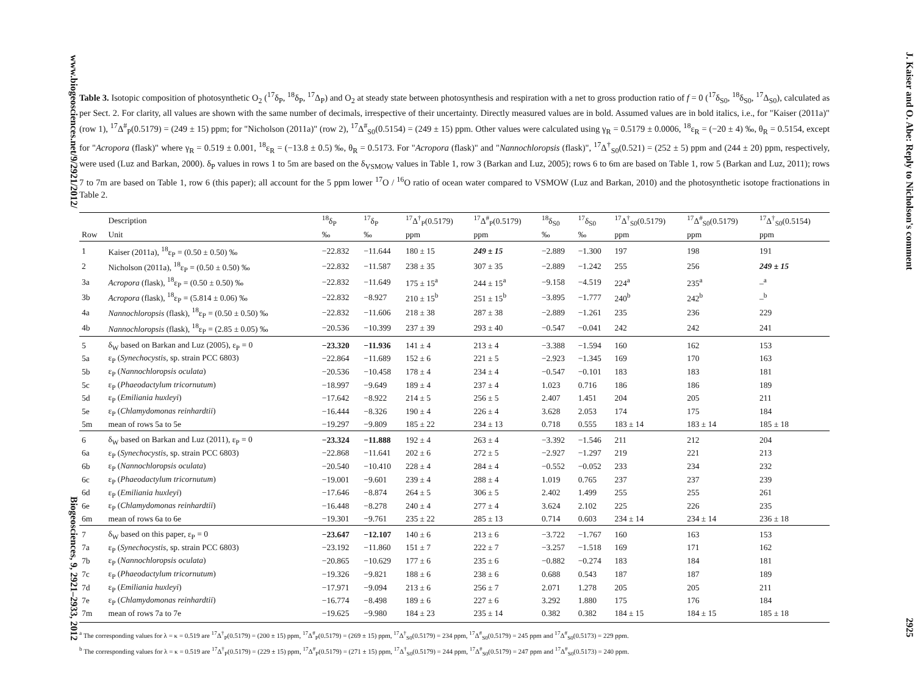www.biogeosciences.net/9/2921/2012/ Biogeosciences, 9, 2921–2933, 2012
Table 3. Isotopic composition of photosynthetic O<sub>2</sub> (<sup>17</sup>δ<sub>P</sub>, <sup>18</sup>δ<sub>P</sub>, <sup>17</sup>Δ<sub>P</sub>) and O<sub>2</sub> at steady state between photosynthesis and respiration with a net to gross production ratio of f = 0 (<sup>17</sup>δ<sub>S0</sub>, <sup>18</sup>δ<sub>S0</sub>, <sup>17</sup>Δ<sub>S0</sub>), calculated as per Sect. 2. For clarity, all values are shown with the same number of decimals, irrespective of their uncertainty. Directly measured values are in bold. Assumed values are in bold italics, i.e., for "Kaiser (2011a)" (row 1), <sup>17</sup>Δ<sup>#</sup><sub>P</sub>(0.5179) = (249 ± 15) ppm; for "Nicholson (2011a)" (row 2), <sup>17</sup>Δ<sup>#</sup><sub>S0</sub>(0.5154) = (249 ± 15) ppm. Other values were calculated using γ<sub>R</sub> = 0.5179 ± 0.0006, <sup>18</sup>ε<sub>R</sub> = (−20 ± 4) ‰, θ<sub>R</sub> = 0.5154, except for "Acropora (flask)" where γ<sub>R</sub> = 0.519 ± 0.001, <sup>18</sup>ε<sub>R</sub> = (−13.8 ± 0.5) ‰, θ<sub>R</sub> = 0.5173. For "Acropora (flask)" and "Nannochloropsis (flask)", <sup>17</sup>Δ<sup>†</sup><sub>S0</sub>(0.521) = (252 ± 5) ppm and (244 ± 20) ppm, respectively, were used (Luz and Barkan, 2000). δ<sub>P</sub> values in rows 1 to 5m are based on the δ<sub>VSMOW</sub> values in Table 1, row 3 (Barkan and Luz, 2005); rows 6 to 6m are based on Table 1, row 5 (Barkan and Luz, 2011); rows 7 to 7m are based on Table 1, row 6 (this paper); all account for the 5 ppm lower <sup>17</sup>O / <sup>16</sup>O ratio of ocean water compared to VSMOW (Luz and Barkan, 2010) and the photosynthetic isotope fractionations in Table 2.
| | Description | <sup>18</sup> δ<sub>P</sub> | <sup>17</sup> δ<sub>P</sub> | <sup>17</sup> Δ<sup>†</sup><sub>P</sub>(0.5179) | <sup>17</sup> Δ<sup>#</sup><sub>P</sub>(0.5179) | <sup>18</sup> δ<sub>S0</sub> | <sup>17</sup> δ<sub>S0</sub> | <sup>17</sup> Δ<sup>†</sup><sub>S0</sub>(0.5179) | <sup>17</sup> Δ<sup>#</sup><sub>S0</sub>(0.5179) | <sup>17</sup> Δ<sup>†</sup><sub>S0</sub>(0.5154) |
| --- | --- | --- | --- | --- | --- | --- | --- | --- | --- | --- |
| Row | Unit | ‰ | ‰ | ppm | ppm | ‰ | ‰ | ppm | ppm | ppm |
| 1 | Kaiser (2011a), <sup>18</sup>ε<sub>P</sub> = (0.50 ± 0.50) ‰ | −22.832 | −11.644 | 180 ± 15 | 249 ± 15 | −2.889 | −1.300 | 197 | 198 | 191 |
| 2 | Nicholson (2011a), <sup>18</sup>ε<sub>P</sub> = (0.50 ± 0.50) ‰ | −22.832 | −11.587 | 238 ± 35 | 307 ± 35 | −2.889 | −1.242 | 255 | 256 | 249 ± 15 |
| 3a | Acropora (flask), <sup>18</sup>ε<sub>P</sub> = (0.50 ± 0.50) ‰ | −22.832 | −11.649 | 175 ± 15<sup>a</sup> | 244 ± 15<sup>a</sup> | −9.158 | −4.519 | 224<sup>a</sup> | 235<sup>a</sup> | –<sup>a</sup> |
| 3b | Acropora (flask), <sup>18</sup>ε<sub>P</sub> = (5.814 ± 0.06) ‰ | −22.832 | −8.927 | 210 ± 15<sup>b</sup> | 251 ± 15<sup>b</sup> | −3.895 | −1.777 | 240<sup>b</sup> | 242<sup>b</sup> | –<sup>b</sup> |
| 4a | Nannochloropsis (flask), <sup>18</sup>ε<sub>P</sub> = (0.50 ± 0.50) ‰ | −22.832 | −11.606 | 218 ± 38 | 287 ± 38 | −2.889 | −1.261 | 235 | 236 | 229 |
| 4b | Nannochloropsis (flask), <sup>18</sup>ε<sub>P</sub> = (2.85 ± 0.05) ‰ | −20.536 | −10.399 | 237 ± 39 | 293 ± 40 | −0.547 | −0.041 | 242 | 242 | 241 |
| 5 | δ<sub>W</sub> based on Barkan and Luz (2005), ε<sub>P</sub> = 0 | −23.320 | −11.936 | 141 ± 4 | 213 ± 4 | −3.388 | −1.594 | 160 | 162 | 153 |
| 5a | ε<sub>P</sub> ( Synechocystis , sp. strain PCC 6803) | −22.864 | −11.689 | 152 ± 6 | 221 ± 5 | −2.923 | −1.345 | 169 | 170 | 163 |
| 5b | ε<sub>P</sub> ( Nannochloropsis oculata ) | −20.536 | −10.458 | 178 ± 4 | 234 ± 4 | −0.547 | −0.101 | 183 | 183 | 181 |
| 5c | ε<sub>P</sub> ( Phaeodactylum tricornutum ) | −18.997 | −9.649 | 189 ± 4 | 237 ± 4 | 1.023 | 0.716 | 186 | 186 | 189 |
| 5d | ε<sub>P</sub> ( Emiliania huxleyi ) | −17.642 | −8.922 | 214 ± 5 | 256 ± 5 | 2.407 | 1.451 | 204 | 205 | 211 |
| 5e | ε<sub>P</sub> ( Chlamydomonas reinhardtii ) | −16.444 | −8.326 | 190 ± 4 | 226 ± 4 | 3.628 | 2.053 | 174 | 175 | 184 |
| 5m | mean of rows 5a to 5e | −19.297 | −9.809 | 185 ± 22 | 234 ± 13 | 0.718 | 0.555 | 183 ± 14 | 183 ± 14 | 185 ± 18 |
| 6 | δ<sub>W</sub> based on Barkan and Luz (2011), ε<sub>P</sub> = 0 | −23.324 | −11.888 | 192 ± 4 | 263 ± 4 | −3.392 | −1.546 | 211 | 212 | 204 |
| 6a | ε<sub>P</sub> ( Synechocystis , sp. strain PCC 6803) | −22.868 | −11.641 | 202 ± 6 | 272 ± 5 | −2.927 | −1.297 | 219 | 221 | 213 |
| 6b | ε<sub>P</sub> ( Nannochloropsis oculata ) | −20.540 | −10.410 | 228 ± 4 | 284 ± 4 | −0.552 | −0.052 | 233 | 234 | 232 |
| 6c | ε<sub>P</sub> ( Phaeodactylum tricornutum ) | −19.001 | −9.601 | 239 ± 4 | 288 ± 4 | 1.019 | 0.765 | 237 | 237 | 239 |
| 6d | ε<sub>P</sub> ( Emiliania huxleyi ) | −17.646 | −8.874 | 264 ± 5 | 306 ± 5 | 2.402 | 1.499 | 255 | 255 | 261 |
| 6e | ε<sub>P</sub> ( Chlamydomonas reinhardtii ) | −16.448 | −8.278 | 240 ± 4 | 277 ± 4 | 3.624 | 2.102 | 225 | 226 | 235 |
| 6m | mean of rows 6a to 6e | −19.301 | −9.761 | 235 ± 22 | 285 ± 13 | 0.714 | 0.603 | 234 ± 14 | 234 ± 14 | 236 ± 18 |
| 7 | δ<sub>W</sub> based on this paper, ε<sub>P</sub> = 0 | −23.647 | −12.107 | 140 ± 6 | 213 ± 6 | −3.722 | −1.767 | 160 | 163 | 153 |
| 7a | ε<sub>P</sub> ( Synechocystis , sp. strain PCC 6803) | −23.192 | −11.860 | 151 ± 7 | 222 ± 7 | −3.257 | −1.518 | 169 | 171 | 162 |
| 7b | ε<sub>P</sub> ( Nannochloropsis oculata ) | −20.865 | −10.629 | 177 ± 6 | 235 ± 6 | −0.882 | −0.274 | 183 | 184 | 181 |
| 7c | ε<sub>P</sub> ( Phaeodactylum tricornutum ) | −19.326 | −9.821 | 188 ± 6 | 238 ± 6 | 0.688 | 0.543 | 187 | 187 | 189 |
| 7d | ε<sub>P</sub> ( Emiliania huxleyi ) | −17.971 | −9.094 | 213 ± 6 | 256 ± 7 | 2.071 | 1.278 | 205 | 205 | 211 |
| 7e | ε<sub>P</sub> ( Chlamydomonas reinhardtii ) | −16.774 | −8.498 | 189 ± 6 | 227 ± 6 | 3.292 | 1.880 | 175 | 176 | 184 |
| 7m | mean of rows 7a to 7e | −19.625 | −9.980 | 184 ± 23 | 235 ± 14 | 0.382 | 0.382 | 184 ± 15 | 184 ± 15 | 185 ± 18 |
<sup>a</sup> The corresponding values for λ = κ = 0.519 are <sup>17</sup>Δ<sup>†</sup><sub>P</sub>(0.5179) = (200 ± 15) ppm, <sup>17</sup>Δ<sup>#</sup><sub>P</sub>(0.5179) = (269 ± 15) ppm, <sup>17</sup>Δ<sup>†</sup><sub>S0</sub>(0.5179) = 234 ppm, <sup>17</sup>Δ<sup>#</sup><sub>S0</sub>(0.5179) = 245 ppm and <sup>17</sup>Δ<sup>#</sup><sub>S0</sub>(0.5173) = 229 ppm.
<sup>b</sup> The corresponding values for λ = κ = 0.519 are <sup>17</sup>Δ<sup>†</sup><sub>P</sub>(0.5179) = (229 ± 15) ppm, <sup>17</sup>Δ<sup>#</sup><sub>P</sub>(0.5179) = (271 ± 15) ppm, <sup>17</sup>Δ<sup>†</sup><sub>S0</sub>(0.5179) = 244 ppm, <sup>17</sup>Δ<sup>#</sup><sub>S0</sub>(0.5179) = 247 ppm and <sup>17</sup>Δ<sup>#</sup><sub>S0</sub>(0.5173) = 240 ppm.
J. Kaiser and O. Abe: Reply to Nicholson's comment 2925